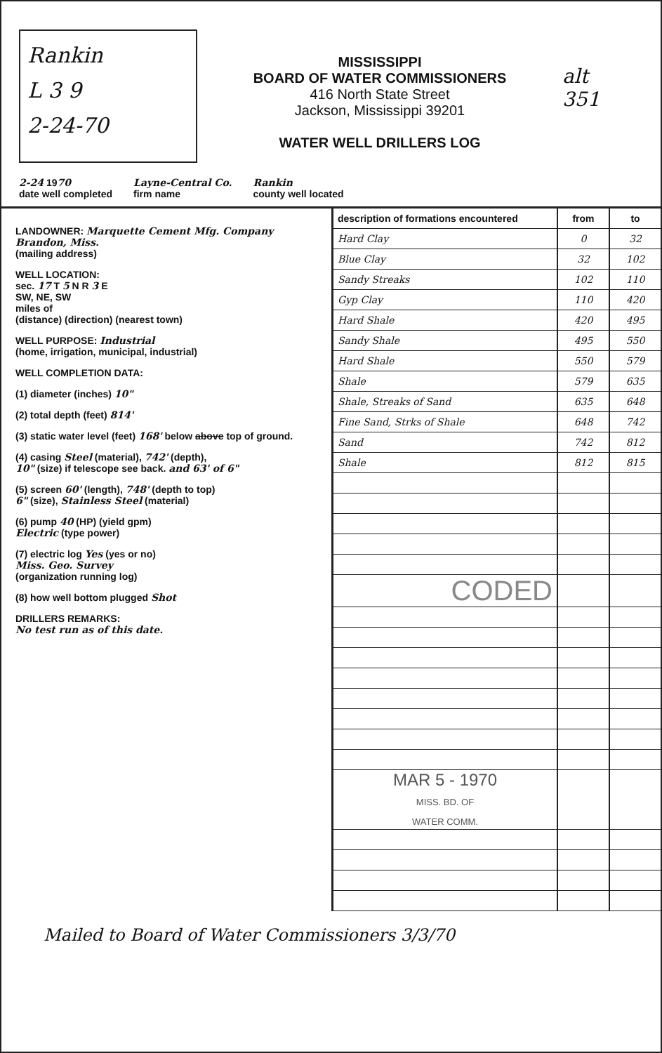Rankin
L 3 9
2-24-70
MISSISSIPPI
BOARD OF WATER COMMISSIONERS
416 North State Street
Jackson, Mississippi 39201
WATER WELL DRILLERS LOG
alt
351
2-24 1970
date well completed Layne-Central Co.
firm name Rankin
county well located
LANDOWNER: Marquette Cement Mfg. Company Brandon, Miss.
(mailing address)
WELL LOCATION:
sec. 17 T 5 N R 3 E
SW, NE, SW
miles of
(distance) (direction) (nearest town)
WELL PURPOSE: Industrial
(home, irrigation, municipal, industrial)
WELL COMPLETION DATA:
(1) diameter (inches) 10"
(2) total depth (feet) 814'
(3) static water level (feet) 168' below above top of ground.
(4) casing Steel (material), 742' (depth),
10" (size) if telescope see back. and 63' of 6"
(5) screen 60' (length), 748' (depth to top)
6" (size), Stainless Steel (material)
(6) pump 40 (HP) (yield gpm)
Electric (type power)
(7) electric log Yes (yes or no)
Miss. Geo. Survey
(organization running log)
(8) how well bottom plugged Shot
DRILLERS REMARKS:
No test run as of this date.
| description of formations encountered | from | to |
| --- | --- | --- |
| Hard Clay | 0 | 32 |
| Blue Clay | 32 | 102 |
| Sandy Streaks | 102 | 110 |
| Gyp Clay | 110 | 420 |
| Hard Shale | 420 | 495 |
| Sandy Shale | 495 | 550 |
| Hard Shale | 550 | 579 |
| Shale | 579 | 635 |
| Shale, Streaks of Sand | 635 | 648 |
| Fine Sand, Strks of Shale | 648 | 742 |
| Sand | 742 | 812 |
| Shale | 812 | 815 |
| CODED | | |
| MAR 5 - 1970 MISS. BD. OF WATER COMM. | | |
Mailed to Board of Water Commissioners 3/3/70